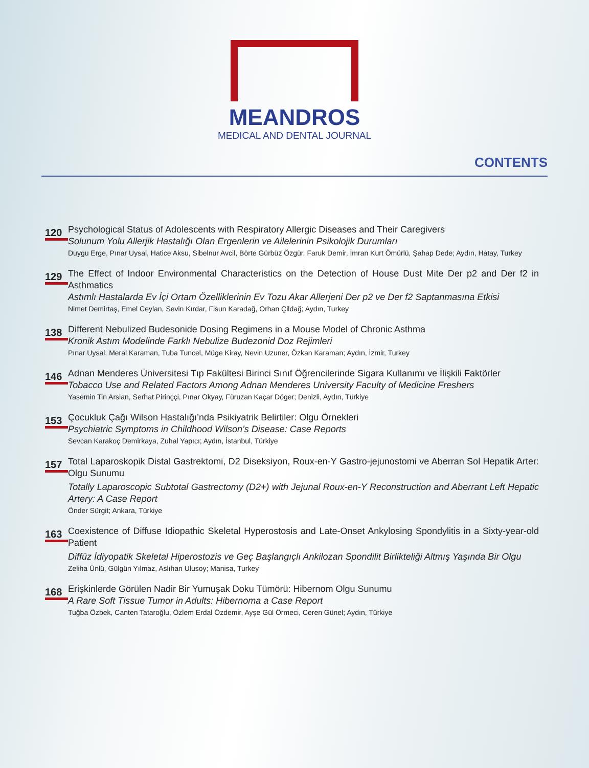MEANDROS
MEDICAL AND DENTAL JOURNAL
CONTENTS
120
Psychological Status of Adolescents with Respiratory Allergic Diseases and Their Caregivers
Solunum Yolu Allerjik Hastalığı Olan Ergenlerin ve Ailelerinin Psikolojik Durumları
Duygu Erge, Pınar Uysal, Hatice Aksu, Sibelnur Avcil, Börte Gürbüz Özgür, Faruk Demir, İmran Kurt Ömürlü, Şahap Dede; Aydın, Hatay, Turkey
129
The Effect of Indoor Environmental Characteristics on the Detection of House Dust Mite Der p2 and Der f2 in Asthmatics
Astımlı Hastalarda Ev İçi Ortam Özelliklerinin Ev Tozu Akar Allerjeni Der p2 ve Der f2 Saptanmasına Etkisi
Nimet Demirtaş, Emel Ceylan, Sevin Kırdar, Fisun Karadağ, Orhan Çildağ; Aydın, Turkey
138
Different Nebulized Budesonide Dosing Regimens in a Mouse Model of Chronic Asthma
Kronik Astım Modelinde Farklı Nebulize Budezonid Doz Rejimleri
Pınar Uysal, Meral Karaman, Tuba Tuncel, Müge Kiray, Nevin Uzuner, Özkan Karaman; Aydın, İzmir, Turkey
146
Adnan Menderes Üniversitesi Tıp Fakültesi Birinci Sınıf Öğrencilerinde Sigara Kullanımı ve İlişkili Faktörler
Tobacco Use and Related Factors Among Adnan Menderes University Faculty of Medicine Freshers
Yasemin Tin Arslan, Serhat Pirinççi, Pınar Okyay, Füruzan Kaçar Döger; Denizli, Aydın, Türkiye
153
Çocukluk Çağı Wilson Hastalığı’nda Psikiyatrik Belirtiler: Olgu Örnekleri
Psychiatric Symptoms in Childhood Wilson’s Disease: Case Reports
Sevcan Karakoç Demirkaya, Zuhal Yapıcı; Aydın, İstanbul, Türkiye
157
Total Laparoskopik Distal Gastrektomi, D2 Diseksiyon, Roux-en-Y Gastro-jejunostomi ve Aberran Sol Hepatik Arter: Olgu Sunumu
Totally Laparoscopic Subtotal Gastrectomy (D2+) with Jejunal Roux-en-Y Reconstruction and Aberrant Left Hepatic Artery: A Case Report
Önder Sürgit; Ankara, Türkiye
163
Coexistence of Diffuse Idiopathic Skeletal Hyperostosis and Late-Onset Ankylosing Spondylitis in a Sixty-year-old Patient
Diffüz İdiyopatik Skeletal Hiperostozis ve Geç Başlangıçlı Ankilozan Spondilit Birlikteliği Altmış Yaşında Bir Olgu
Zeliha Ünlü, Gülgün Yılmaz, Aslıhan Ulusoy; Manisa, Turkey
168
Erişkinlerde Görülen Nadir Bir Yumuşak Doku Tümörü: Hibernom Olgu Sunumu
A Rare Soft Tissue Tumor in Adults: Hibernoma a Case Report
Tuğba Özbek, Canten Tataroğlu, Özlem Erdal Özdemir, Ayşe Gül Örmeci, Ceren Günel; Aydın, Türkiye